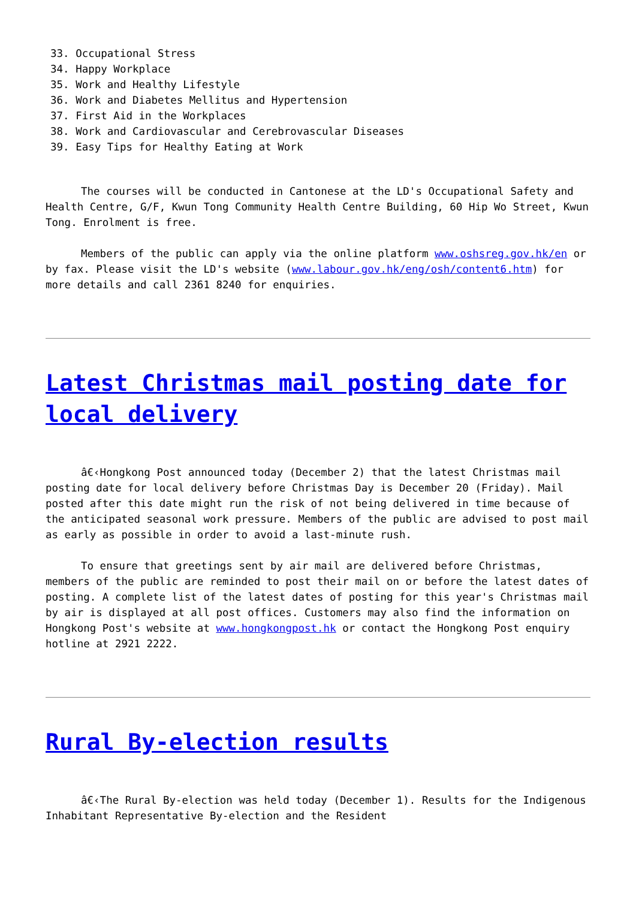33. Occupational Stress
34. Happy Workplace
35. Work and Healthy Lifestyle
36. Work and Diabetes Mellitus and Hypertension
37. First Aid in the Workplaces
38. Work and Cardiovascular and Cerebrovascular Diseases
39. Easy Tips for Healthy Eating at Work
The courses will be conducted in Cantonese at the LD's Occupational Safety and Health Centre, G/F, Kwun Tong Community Health Centre Building, 60 Hip Wo Street, Kwun Tong. Enrolment is free.
Members of the public can apply via the online platform www.oshsreg.gov.hk/en or by fax. Please visit the LD's website (www.labour.gov.hk/eng/osh/content6.htm) for more details and call 2361 8240 for enquiries.
Latest Christmas mail posting date for local delivery
â€‹Hongkong Post announced today (December 2) that the latest Christmas mail posting date for local delivery before Christmas Day is December 20 (Friday). Mail posted after this date might run the risk of not being delivered in time because of the anticipated seasonal work pressure. Members of the public are advised to post mail as early as possible in order to avoid a last-minute rush.
To ensure that greetings sent by air mail are delivered before Christmas, members of the public are reminded to post their mail on or before the latest dates of posting. A complete list of the latest dates of posting for this year's Christmas mail by air is displayed at all post offices. Customers may also find the information on Hongkong Post's website at www.hongkongpost.hk or contact the Hongkong Post enquiry hotline at 2921 2222.
Rural By-election results
â€‹The Rural By-election was held today (December 1). Results for the Indigenous Inhabitant Representative By-election and the Resident